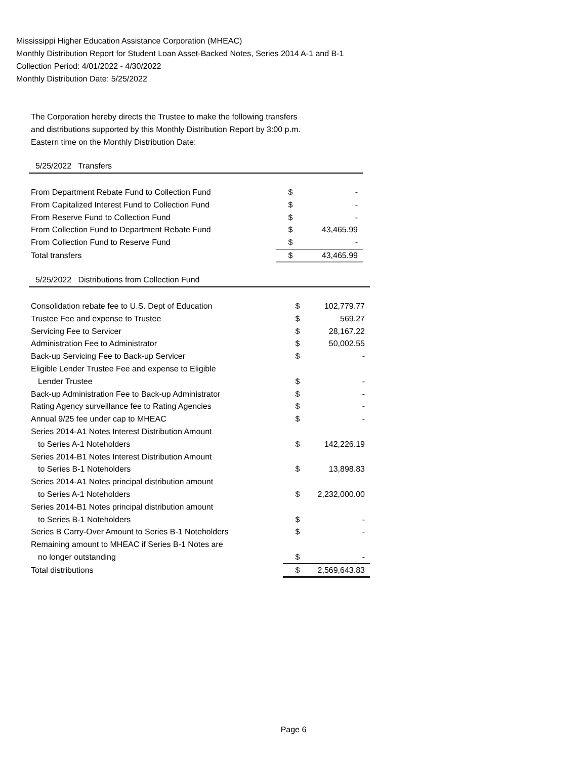Mississippi Higher Education Assistance Corporation (MHEAC)
Monthly Distribution Report for Student Loan Asset-Backed Notes, Series 2014 A-1 and B-1
Collection Period: 4/01/2022 - 4/30/2022
Monthly Distribution Date: 5/25/2022
The Corporation hereby directs the Trustee to make the following transfers
and distributions supported by this Monthly Distribution Report by 3:00 p.m.
Eastern time on the Monthly Distribution Date:
| 5/25/2022 Transfers | | |
| From Department Rebate Fund to Collection Fund | $ | - |
| From Capitalized Interest Fund to Collection Fund | $ | - |
| From Reserve Fund to Collection Fund | $ | - |
| From Collection Fund to Department Rebate Fund | $ | 43,465.99 |
| From Collection Fund to Reserve Fund | $ | - |
| Total transfers | $ | 43,465.99 |
| 5/25/2022 Distributions from Collection Fund | | |
| Consolidation rebate fee to U.S. Dept of Education | $ | 102,779.77 |
| Trustee Fee and expense to Trustee | $ | 569.27 |
| Servicing Fee to Servicer | $ | 28,167.22 |
| Administration Fee to Administrator | $ | 50,002.55 |
| Back-up Servicing Fee to Back-up Servicer | $ | - |
| Eligible Lender Trustee Fee and expense to Eligible | | |
| Lender Trustee | $ | - |
| Back-up Administration Fee to Back-up Administrator | $ | - |
| Rating Agency surveillance fee to Rating Agencies | $ | - |
| Annual 9/25 fee under cap to MHEAC | $ | - |
| Series 2014-A1 Notes Interest Distribution Amount | | |
| to Series A-1 Noteholders | $ | 142,226.19 |
| Series 2014-B1 Notes Interest Distribution Amount | | |
| to Series B-1 Noteholders | $ | 13,898.83 |
| Series 2014-A1 Notes principal distribution amount | | |
| to Series A-1 Noteholders | $ | 2,232,000.00 |
| Series 2014-B1 Notes principal distribution amount | | |
| to Series B-1 Noteholders | $ | - |
| Series B Carry-Over Amount to Series B-1 Noteholders | $ | - |
| Remaining amount to MHEAC if Series B-1 Notes are | | |
| no longer outstanding | $ | - |
| Total distributions | $ | 2,569,643.83 |
Page 6